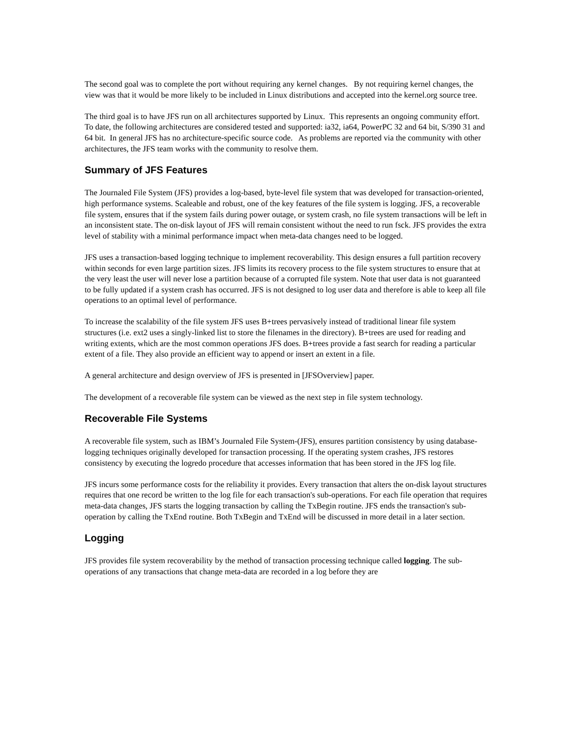The second goal was to complete the port without requiring any kernel changes. By not requiring kernel changes, the view was that it would be more likely to be included in Linux distributions and accepted into the kernel.org source tree.
The third goal is to have JFS run on all architectures supported by Linux. This represents an ongoing community effort. To date, the following architectures are considered tested and supported: ia32, ia64, PowerPC 32 and 64 bit, S/390 31 and 64 bit. In general JFS has no architecture-specific source code. As problems are reported via the community with other architectures, the JFS team works with the community to resolve them.
Summary of JFS Features
The Journaled File System (JFS) provides a log-based, byte-level file system that was developed for transaction-oriented, high performance systems. Scaleable and robust, one of the key features of the file system is logging. JFS, a recoverable file system, ensures that if the system fails during power outage, or system crash, no file system transactions will be left in an inconsistent state. The on-disk layout of JFS will remain consistent without the need to run fsck. JFS provides the extra level of stability with a minimal performance impact when meta-data changes need to be logged.
JFS uses a transaction-based logging technique to implement recoverability. This design ensures a full partition recovery within seconds for even large partition sizes. JFS limits its recovery process to the file system structures to ensure that at the very least the user will never lose a partition because of a corrupted file system. Note that user data is not guaranteed to be fully updated if a system crash has occurred. JFS is not designed to log user data and therefore is able to keep all file operations to an optimal level of performance.
To increase the scalability of the file system JFS uses B+trees pervasively instead of traditional linear file system structures (i.e. ext2 uses a singly-linked list to store the filenames in the directory). B+trees are used for reading and writing extents, which are the most common operations JFS does. B+trees provide a fast search for reading a particular extent of a file. They also provide an efficient way to append or insert an extent in a file.
A general architecture and design overview of JFS is presented in [JFSOverview] paper.
The development of a recoverable file system can be viewed as the next step in file system technology.
Recoverable File Systems
A recoverable file system, such as IBM’s Journaled File System-(JFS), ensures partition consistency by using database-logging techniques originally developed for transaction processing. If the operating system crashes, JFS restores consistency by executing the logredo procedure that accesses information that has been stored in the JFS log file.
JFS incurs some performance costs for the reliability it provides. Every transaction that alters the on-disk layout structures requires that one record be written to the log file for each transaction's sub-operations. For each file operation that requires meta-data changes, JFS starts the logging transaction by calling the TxBegin routine. JFS ends the transaction's sub-operation by calling the TxEnd routine. Both TxBegin and TxEnd will be discussed in more detail in a later section.
Logging
JFS provides file system recoverability by the method of transaction processing technique called logging. The sub-operations of any transactions that change meta-data are recorded in a log before they are